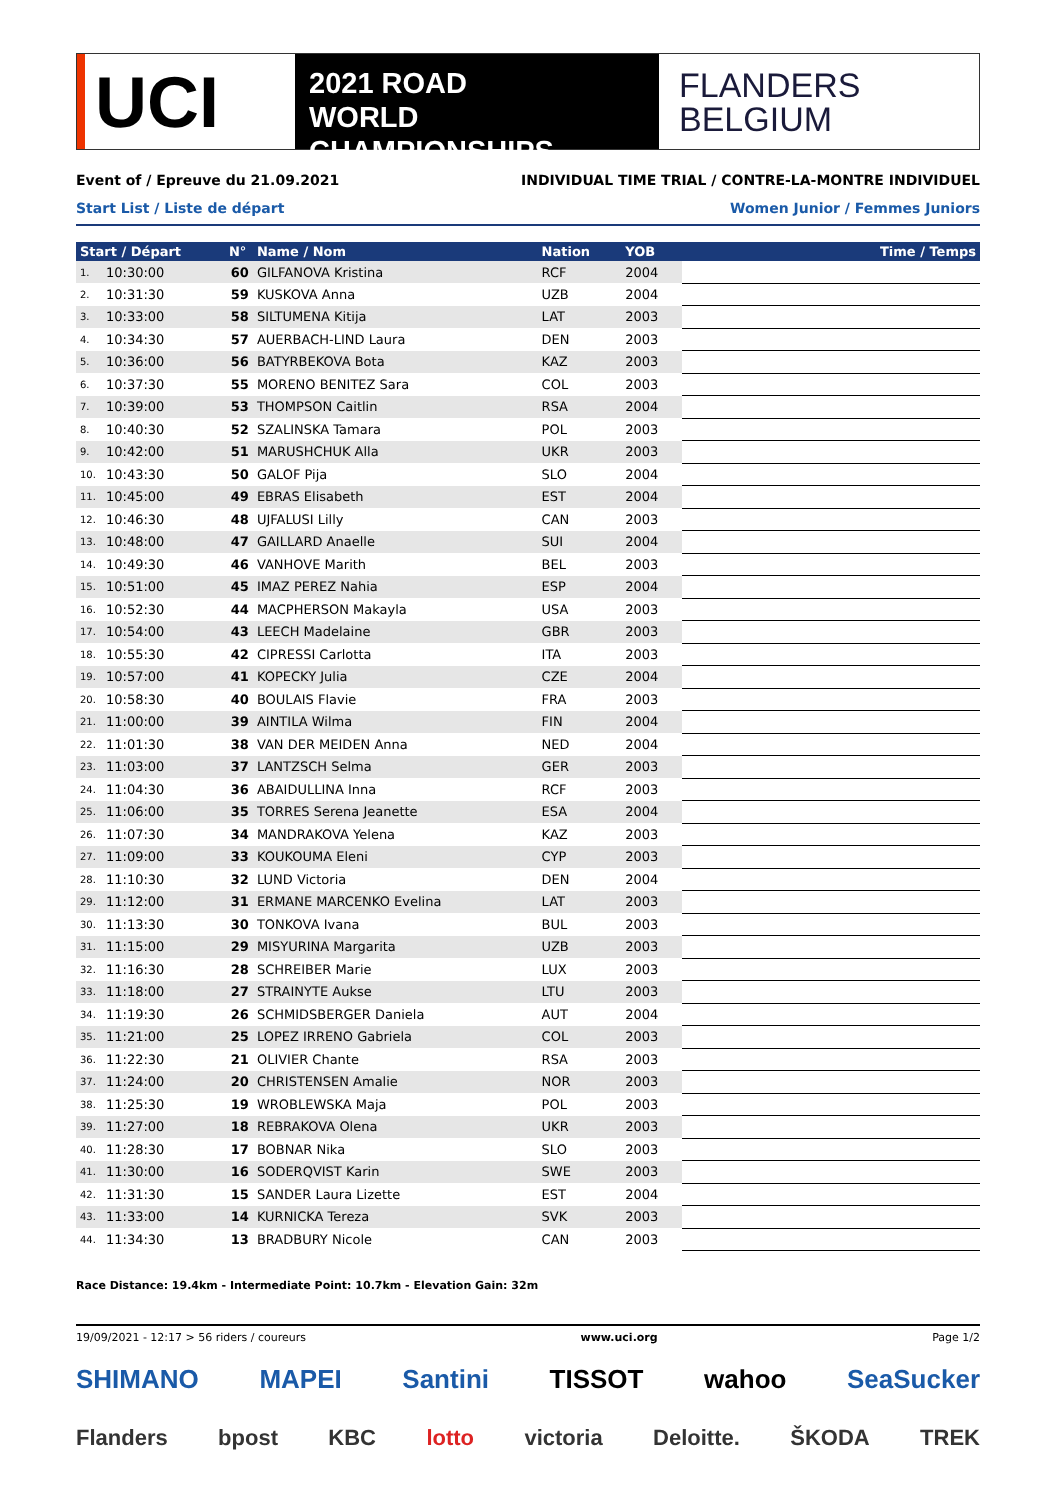UCI
2021 ROAD
WORLD CHAMPIONSHIPS
FLANDERS
BELGIUM
Event of / Epreuve du 21.09.2021 INDIVIDUAL TIME TRIAL / CONTRE-LA-MONTRE INDIVIDUEL
Start List / Liste de départ Women Junior / Femmes Juniors
| Start / Départ | | N° | Name / Nom | Nation | YOB | Time / Temps |
| --- | --- | --- | --- | --- | --- | --- |
| 1. | 10:30:00 | 60 | GILFANOVA Kristina | RCF | 2004 | |
| 2. | 10:31:30 | 59 | KUSKOVA Anna | UZB | 2004 | |
| 3. | 10:33:00 | 58 | SILTUMENA Kitija | LAT | 2003 | |
| 4. | 10:34:30 | 57 | AUERBACH-LIND Laura | DEN | 2003 | |
| 5. | 10:36:00 | 56 | BATYRBEKOVA Bota | KAZ | 2003 | |
| 6. | 10:37:30 | 55 | MORENO BENITEZ Sara | COL | 2003 | |
| 7. | 10:39:00 | 53 | THOMPSON Caitlin | RSA | 2004 | |
| 8. | 10:40:30 | 52 | SZALINSKA Tamara | POL | 2003 | |
| 9. | 10:42:00 | 51 | MARUSHCHUK Alla | UKR | 2003 | |
| 10. | 10:43:30 | 50 | GALOF Pija | SLO | 2004 | |
| 11. | 10:45:00 | 49 | EBRAS Elisabeth | EST | 2004 | |
| 12. | 10:46:30 | 48 | UJFALUSI Lilly | CAN | 2003 | |
| 13. | 10:48:00 | 47 | GAILLARD Anaelle | SUI | 2004 | |
| 14. | 10:49:30 | 46 | VANHOVE Marith | BEL | 2003 | |
| 15. | 10:51:00 | 45 | IMAZ PEREZ Nahia | ESP | 2004 | |
| 16. | 10:52:30 | 44 | MACPHERSON Makayla | USA | 2003 | |
| 17. | 10:54:00 | 43 | LEECH Madelaine | GBR | 2003 | |
| 18. | 10:55:30 | 42 | CIPRESSI Carlotta | ITA | 2003 | |
| 19. | 10:57:00 | 41 | KOPECKY Julia | CZE | 2004 | |
| 20. | 10:58:30 | 40 | BOULAIS Flavie | FRA | 2003 | |
| 21. | 11:00:00 | 39 | AINTILA Wilma | FIN | 2004 | |
| 22. | 11:01:30 | 38 | VAN DER MEIDEN Anna | NED | 2004 | |
| 23. | 11:03:00 | 37 | LANTZSCH Selma | GER | 2003 | |
| 24. | 11:04:30 | 36 | ABAIDULLINA Inna | RCF | 2003 | |
| 25. | 11:06:00 | 35 | TORRES Serena Jeanette | ESA | 2004 | |
| 26. | 11:07:30 | 34 | MANDRAKOVA Yelena | KAZ | 2003 | |
| 27. | 11:09:00 | 33 | KOUKOUMA Eleni | CYP | 2003 | |
| 28. | 11:10:30 | 32 | LUND Victoria | DEN | 2004 | |
| 29. | 11:12:00 | 31 | ERMANE MARCENKO Evelina | LAT | 2003 | |
| 30. | 11:13:30 | 30 | TONKOVA Ivana | BUL | 2003 | |
| 31. | 11:15:00 | 29 | MISYURINA Margarita | UZB | 2003 | |
| 32. | 11:16:30 | 28 | SCHREIBER Marie | LUX | 2003 | |
| 33. | 11:18:00 | 27 | STRAINYTE Aukse | LTU | 2003 | |
| 34. | 11:19:30 | 26 | SCHMIDSBERGER Daniela | AUT | 2004 | |
| 35. | 11:21:00 | 25 | LOPEZ IRRENO Gabriela | COL | 2003 | |
| 36. | 11:22:30 | 21 | OLIVIER Chante | RSA | 2003 | |
| 37. | 11:24:00 | 20 | CHRISTENSEN Amalie | NOR | 2003 | |
| 38. | 11:25:30 | 19 | WROBLEWSKA Maja | POL | 2003 | |
| 39. | 11:27:00 | 18 | REBRAKOVA Olena | UKR | 2003 | |
| 40. | 11:28:30 | 17 | BOBNAR Nika | SLO | 2003 | |
| 41. | 11:30:00 | 16 | SODERQVIST Karin | SWE | 2003 | |
| 42. | 11:31:30 | 15 | SANDER Laura Lizette | EST | 2004 | |
| 43. | 11:33:00 | 14 | KURNICKA Tereza | SVK | 2003 | |
| 44. | 11:34:30 | 13 | BRADBURY Nicole | CAN | 2003 | |
Race Distance: 19.4km - Intermediate Point: 10.7km - Elevation Gain: 32m
19/09/2021 - 12:17 > 56 riders / coureurs www.uci.org Page 1/2
SHIMANO MAPEI Santini TISSOT wahoo SeaSucker
Flanders bpost KBC lotto victoria Deloitte. ŠKODA TREK